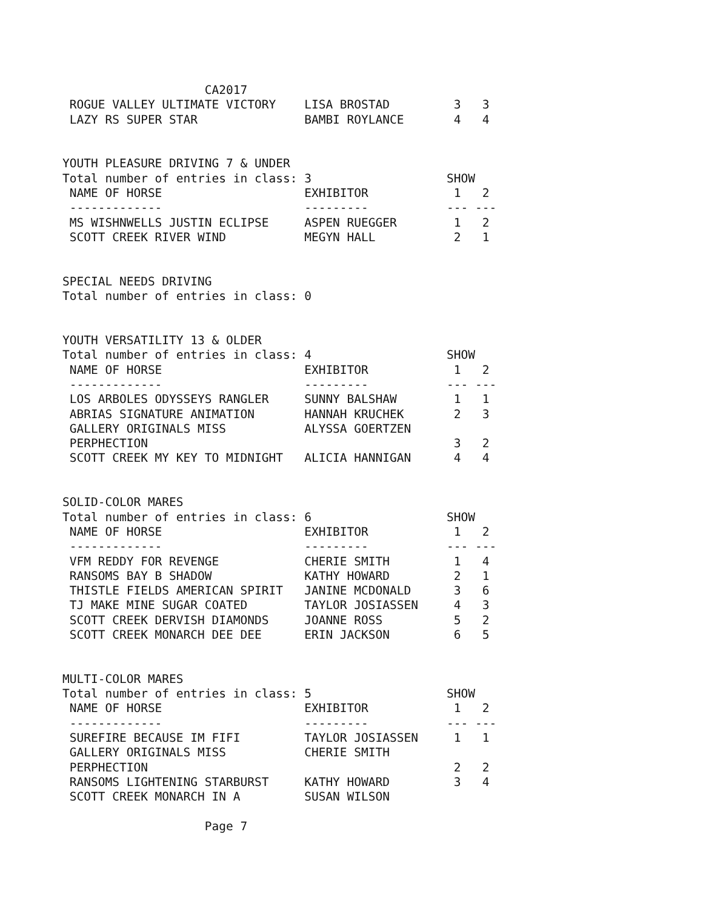CA2017
 ROGUE VALLEY ULTIMATE VICTORY    LISA BROSTAD         3   3
 LAZY RS SUPER STAR               BAMBI ROYLANCE       4   4


YOUTH PLEASURE DRIVING 7 & UNDER
Total number of entries in class: 3                   SHOW
 NAME OF HORSE                    EXHIBITOR            1   2
 -------------                    ---------           --- ---
 MS WISHNWELLS JUSTIN ECLIPSE     ASPEN RUEGGER        1   2
 SCOTT CREEK RIVER WIND           MEGYN HALL           2   1


SPECIAL NEEDS DRIVING
Total number of entries in class: 0


YOUTH VERSATILITY 13 & OLDER
Total number of entries in class: 4                   SHOW
 NAME OF HORSE                    EXHIBITOR            1   2
 -------------                    ---------           --- ---
 LOS ARBOLES ODYSSEYS RANGLER     SUNNY BALSHAW        1   1
 ABRIAS SIGNATURE ANIMATION       HANNAH KRUCHEK       2   3
 GALLERY ORIGINALS MISS           ALYSSA GOERTZEN
 PERPHECTION                                           3   2
 SCOTT CREEK MY KEY TO MIDNIGHT   ALICIA HANNIGAN      4   4


SOLID-COLOR MARES
Total number of entries in class: 6                   SHOW
 NAME OF HORSE                    EXHIBITOR            1   2
 -------------                    ---------           --- ---
 VFM REDDY FOR REVENGE            CHERIE SMITH         1   4
 RANSOMS BAY B SHADOW             KATHY HOWARD         2   1
 THISTLE FIELDS AMERICAN SPIRIT   JANINE MCDONALD      3   6
 TJ MAKE MINE SUGAR COATED        TAYLOR JOSIASSEN     4   3
 SCOTT CREEK DERVISH DIAMONDS     JOANNE ROSS          5   2
 SCOTT CREEK MONARCH DEE DEE      ERIN JACKSON         6   5


MULTI-COLOR MARES
Total number of entries in class: 5                   SHOW
 NAME OF HORSE                    EXHIBITOR            1   2
 -------------                    ---------           --- ---
 SUREFIRE BECAUSE IM FIFI         TAYLOR JOSIASSEN     1   1
 GALLERY ORIGINALS MISS           CHERIE SMITH
 PERPHECTION                                           2   2
 RANSOMS LIGHTENING STARBURST     KATHY HOWARD         3   4
 SCOTT CREEK MONARCH IN A         SUSAN WILSON

                    Page 7